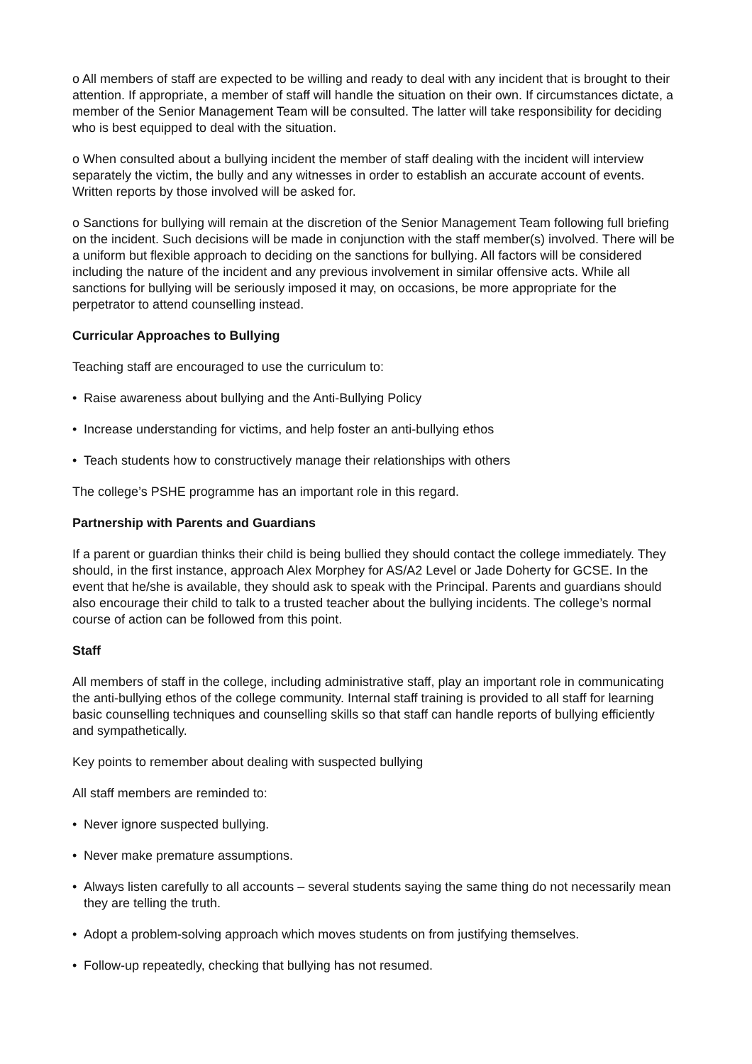o All members of staff are expected to be willing and ready to deal with any incident that is brought to their attention. If appropriate, a member of staff will handle the situation on their own. If circumstances dictate, a member of the Senior Management Team will be consulted. The latter will take responsibility for deciding who is best equipped to deal with the situation.
o When consulted about a bullying incident the member of staff dealing with the incident will interview separately the victim, the bully and any witnesses in order to establish an accurate account of events. Written reports by those involved will be asked for.
o Sanctions for bullying will remain at the discretion of the Senior Management Team following full briefing on the incident. Such decisions will be made in conjunction with the staff member(s) involved. There will be a uniform but flexible approach to deciding on the sanctions for bullying. All factors will be considered including the nature of the incident and any previous involvement in similar offensive acts. While all sanctions for bullying will be seriously imposed it may, on occasions, be more appropriate for the perpetrator to attend counselling instead.
Curricular Approaches to Bullying
Teaching staff are encouraged to use the curriculum to:
• Raise awareness about bullying and the Anti-Bullying Policy
• Increase understanding for victims, and help foster an anti-bullying ethos
• Teach students how to constructively manage their relationships with others
The college’s PSHE programme has an important role in this regard.
Partnership with Parents and Guardians
If a parent or guardian thinks their child is being bullied they should contact the college immediately. They should, in the first instance, approach Alex Morphey for AS/A2 Level or Jade Doherty for GCSE. In the event that he/she is available, they should ask to speak with the Principal. Parents and guardians should also encourage their child to talk to a trusted teacher about the bullying incidents. The college’s normal course of action can be followed from this point.
Staff
All members of staff in the college, including administrative staff, play an important role in communicating the anti-bullying ethos of the college community. Internal staff training is provided to all staff for learning basic counselling techniques and counselling skills so that staff can handle reports of bullying efficiently and sympathetically.
Key points to remember about dealing with suspected bullying
All staff members are reminded to:
• Never ignore suspected bullying.
• Never make premature assumptions.
• Always listen carefully to all accounts – several students saying the same thing do not necessarily mean they are telling the truth.
• Adopt a problem-solving approach which moves students on from justifying themselves.
• Follow-up repeatedly, checking that bullying has not resumed.